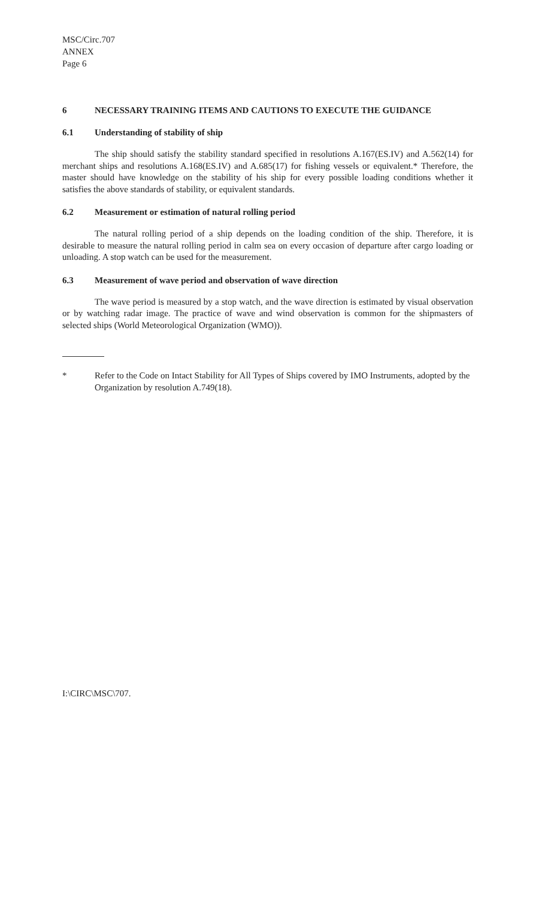MSC/Circ.707
ANNEX
Page 6
6 NECESSARY TRAINING ITEMS AND CAUTIONS TO EXECUTE THE GUIDANCE
6.1 Understanding of stability of ship
The ship should satisfy the stability standard specified in resolutions A.167(ES.IV) and A.562(14) for merchant ships and resolutions A.168(ES.IV) and A.685(17) for fishing vessels or equivalent.* Therefore, the master should have knowledge on the stability of his ship for every possible loading conditions whether it satisfies the above standards of stability, or equivalent standards.
6.2 Measurement or estimation of natural rolling period
The natural rolling period of a ship depends on the loading condition of the ship. Therefore, it is desirable to measure the natural rolling period in calm sea on every occasion of departure after cargo loading or unloading. A stop watch can be used for the measurement.
6.3 Measurement of wave period and observation of wave direction
The wave period is measured by a stop watch, and the wave direction is estimated by visual observation or by watching radar image. The practice of wave and wind observation is common for the shipmasters of selected ships (World Meteorological Organization (WMO)).
* Refer to the Code on Intact Stability for All Types of Ships covered by IMO Instruments, adopted by the Organization by resolution A.749(18).
I:\CIRC\MSC\707.